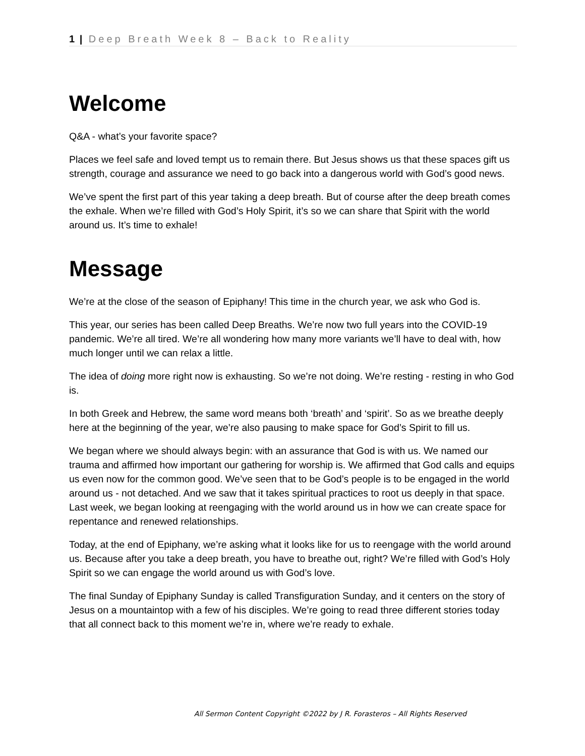1 | Deep Breath Week 8 – Back to Reality
Welcome
Q&A - what’s your favorite space?
Places we feel safe and loved tempt us to remain there. But Jesus shows us that these spaces gift us strength, courage and assurance we need to go back into a dangerous world with God’s good news.
We’ve spent the first part of this year taking a deep breath. But of course after the deep breath comes the exhale. When we’re filled with God’s Holy Spirit, it’s so we can share that Spirit with the world around us. It’s time to exhale!
Message
We’re at the close of the season of Epiphany! This time in the church year, we ask who God is.
This year, our series has been called Deep Breaths. We’re now two full years into the COVID-19 pandemic. We’re all tired. We’re all wondering how many more variants we’ll have to deal with, how much longer until we can relax a little.
The idea of doing more right now is exhausting. So we’re not doing. We’re resting - resting in who God is.
In both Greek and Hebrew, the same word means both ‘breath’ and ‘spirit’. So as we breathe deeply here at the beginning of the year, we’re also pausing to make space for God’s Spirit to fill us.
We began where we should always begin: with an assurance that God is with us. We named our trauma and affirmed how important our gathering for worship is. We affirmed that God calls and equips us even now for the common good. We’ve seen that to be God’s people is to be engaged in the world around us - not detached. And we saw that it takes spiritual practices to root us deeply in that space. Last week, we began looking at reengaging with the world around us in how we can create space for repentance and renewed relationships.
Today, at the end of Epiphany, we’re asking what it looks like for us to reengage with the world around us. Because after you take a deep breath, you have to breathe out, right? We’re filled with God’s Holy Spirit so we can engage the world around us with God’s love.
The final Sunday of Epiphany Sunday is called Transfiguration Sunday, and it centers on the story of Jesus on a mountaintop with a few of his disciples. We’re going to read three different stories today that all connect back to this moment we’re in, where we’re ready to exhale.
All Sermon Content Copyright ©2022 by J R. Forasteros – All Rights Reserved